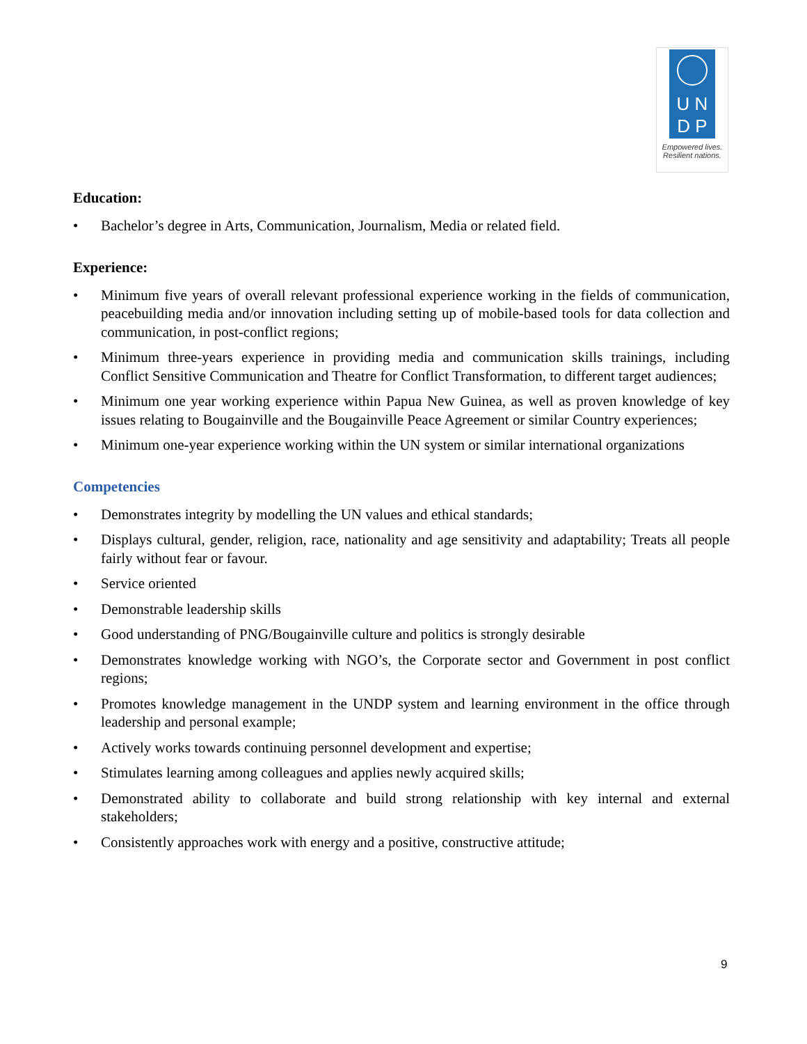U N
D P
Empowered lives.
Resilient nations.
Education:
• Bachelor’s degree in Arts, Communication, Journalism, Media or related field.
Experience:
• Minimum five years of overall relevant professional experience working in the fields of communication, peacebuilding media and/or innovation including setting up of mobile-based tools for data collection and communication, in post-conflict regions;
• Minimum three-years experience in providing media and communication skills trainings, including Conflict Sensitive Communication and Theatre for Conflict Transformation, to different target audiences;
• Minimum one year working experience within Papua New Guinea, as well as proven knowledge of key issues relating to Bougainville and the Bougainville Peace Agreement or similar Country experiences;
• Minimum one-year experience working within the UN system or similar international organizations
Competencies
• Demonstrates integrity by modelling the UN values and ethical standards;
• Displays cultural, gender, religion, race, nationality and age sensitivity and adaptability; Treats all people fairly without fear or favour.
• Service oriented
• Demonstrable leadership skills
• Good understanding of PNG/Bougainville culture and politics is strongly desirable
• Demonstrates knowledge working with NGO’s, the Corporate sector and Government in post conflict regions;
• Promotes knowledge management in the UNDP system and learning environment in the office through leadership and personal example;
• Actively works towards continuing personnel development and expertise;
• Stimulates learning among colleagues and applies newly acquired skills;
• Demonstrated ability to collaborate and build strong relationship with key internal and external stakeholders;
• Consistently approaches work with energy and a positive, constructive attitude;
9